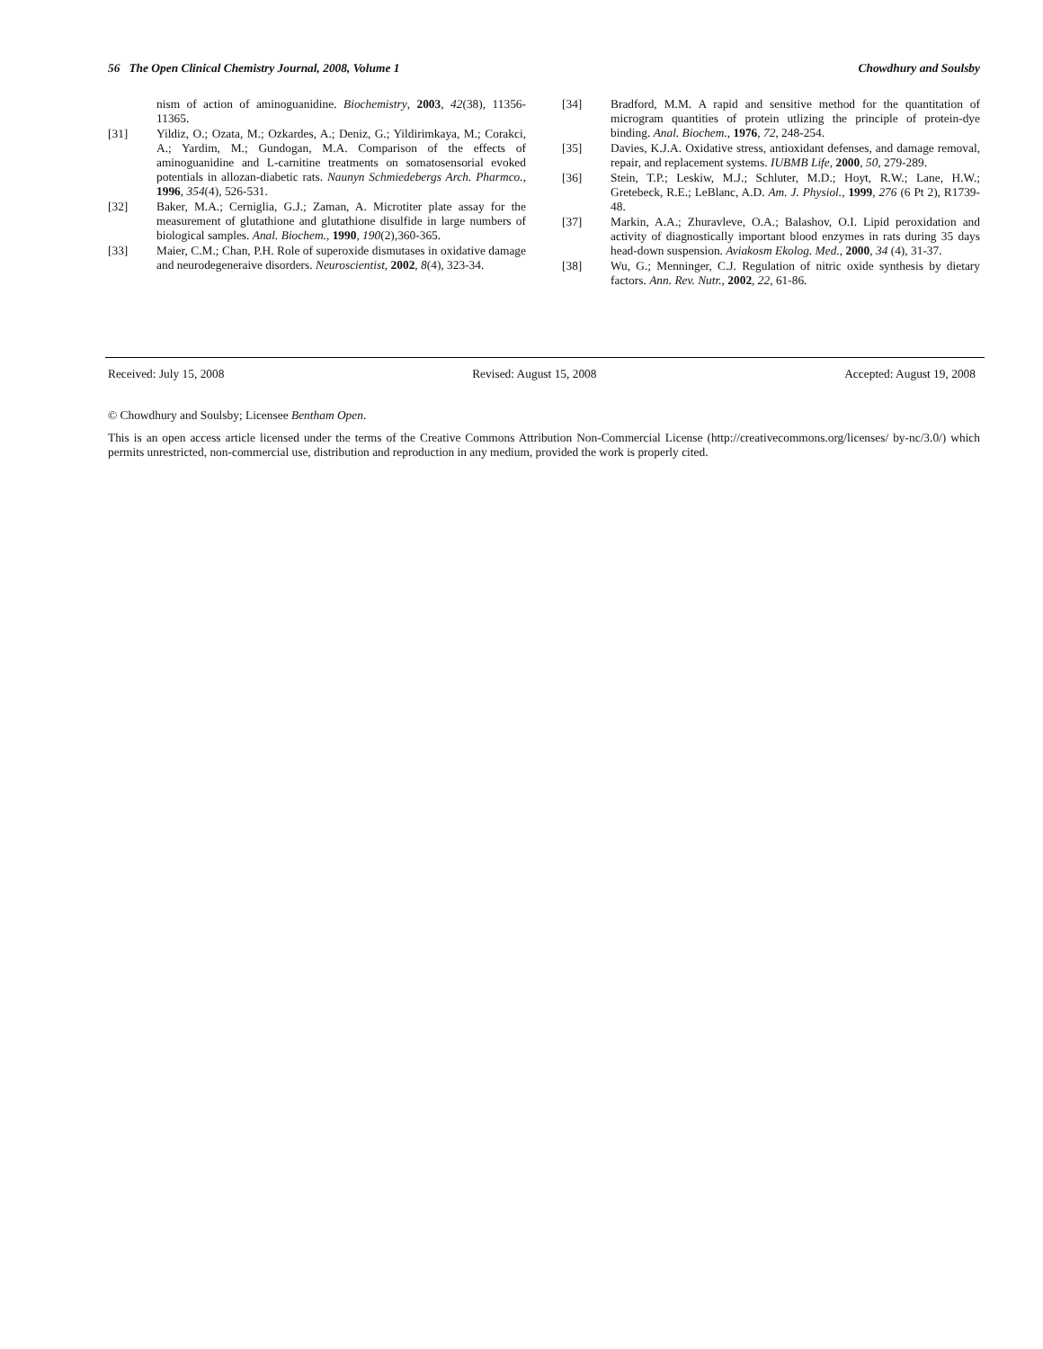56 The Open Clinical Chemistry Journal, 2008, Volume 1 Chowdhury and Soulsby
nism of action of aminoguanidine. Biochemistry, 2003, 42(38), 11356-11365.
[31] Yildiz, O.; Ozata, M.; Ozkardes, A.; Deniz, G.; Yildirimkaya, M.; Corakci, A.; Yardim, M.; Gundogan, M.A. Comparison of the effects of aminoguanidine and L-carnitine treatments on somatosensorial evoked potentials in allozan-diabetic rats. Naunyn Schmiedebergs Arch. Pharmco., 1996, 354(4), 526-531.
[32] Baker, M.A.; Cerniglia, G.J.; Zaman, A. Microtiter plate assay for the measurement of glutathione and glutathione disulfide in large numbers of biological samples. Anal. Biochem., 1990, 190(2),360-365.
[33] Maier, C.M.; Chan, P.H. Role of superoxide dismutases in oxidative damage and neurodegeneraive disorders. Neuroscientist, 2002, 8(4), 323-34.
[34] Bradford, M.M. A rapid and sensitive method for the quantitation of microgram quantities of protein utlizing the principle of protein-dye binding. Anal. Biochem., 1976, 72, 248-254.
[35] Davies, K.J.A. Oxidative stress, antioxidant defenses, and damage removal, repair, and replacement systems. IUBMB Life, 2000, 50, 279-289.
[36] Stein, T.P.; Leskiw, M.J.; Schluter, M.D.; Hoyt, R.W.; Lane, H.W.; Gretebeck, R.E.; LeBlanc, A.D. Am. J. Physiol., 1999, 276 (6 Pt 2), R1739-48.
[37] Markin, A.A.; Zhuravleve, O.A.; Balashov, O.I. Lipid peroxidation and activity of diagnostically important blood enzymes in rats during 35 days head-down suspension. Aviakosm Ekolog. Med., 2000, 34 (4), 31-37.
[38] Wu, G.; Menninger, C.J. Regulation of nitric oxide synthesis by dietary factors. Ann. Rev. Nutr., 2002, 22, 61-86.
Received: July 15, 2008 Revised: August 15, 2008 Accepted: August 19, 2008
© Chowdhury and Soulsby; Licensee Bentham Open.
This is an open access article licensed under the terms of the Creative Commons Attribution Non-Commercial License (http://creativecommons.org/licenses/ by-nc/3.0/) which permits unrestricted, non-commercial use, distribution and reproduction in any medium, provided the work is properly cited.